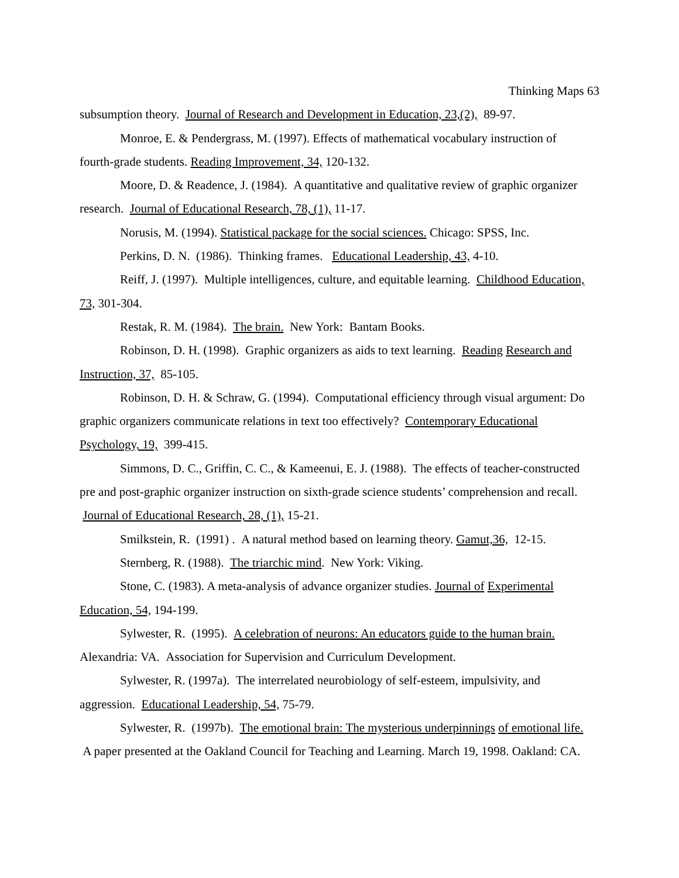Thinking Maps 63
subsumption theory. Journal of Research and Development in Education, 23,(2), 89-97.
Monroe, E. & Pendergrass, M. (1997). Effects of mathematical vocabulary instruction of fourth-grade students. Reading Improvement, 34, 120-132.
Moore, D. & Readence, J. (1984). A quantitative and qualitative review of graphic organizer research. Journal of Educational Research, 78, (1), 11-17.
Norusis, M. (1994). Statistical package for the social sciences. Chicago: SPSS, Inc.
Perkins, D. N. (1986). Thinking frames. Educational Leadership, 43, 4-10.
Reiff, J. (1997). Multiple intelligences, culture, and equitable learning. Childhood Education, 73, 301-304.
Restak, R. M. (1984). The brain. New York: Bantam Books.
Robinson, D. H. (1998). Graphic organizers as aids to text learning. Reading Research and Instruction, 37, 85-105.
Robinson, D. H. & Schraw, G. (1994). Computational efficiency through visual argument: Do graphic organizers communicate relations in text too effectively? Contemporary Educational Psychology, 19, 399-415.
Simmons, D. C., Griffin, C. C., & Kameenui, E. J. (1988). The effects of teacher-constructed pre and post-graphic organizer instruction on sixth-grade science students’ comprehension and recall. Journal of Educational Research, 28, (1), 15-21.
Smilkstein, R. (1991) . A natural method based on learning theory. Gamut,36, 12-15.
Sternberg, R. (1988). The triarchic mind. New York: Viking.
Stone, C. (1983). A meta-analysis of advance organizer studies. Journal of Experimental Education, 54, 194-199.
Sylwester, R. (1995). A celebration of neurons: An educators guide to the human brain. Alexandria: VA. Association for Supervision and Curriculum Development.
Sylwester, R. (1997a). The interrelated neurobiology of self-esteem, impulsivity, and aggression. Educational Leadership, 54, 75-79.
Sylwester, R. (1997b). The emotional brain: The mysterious underpinnings of emotional life. A paper presented at the Oakland Council for Teaching and Learning. March 19, 1998. Oakland: CA.